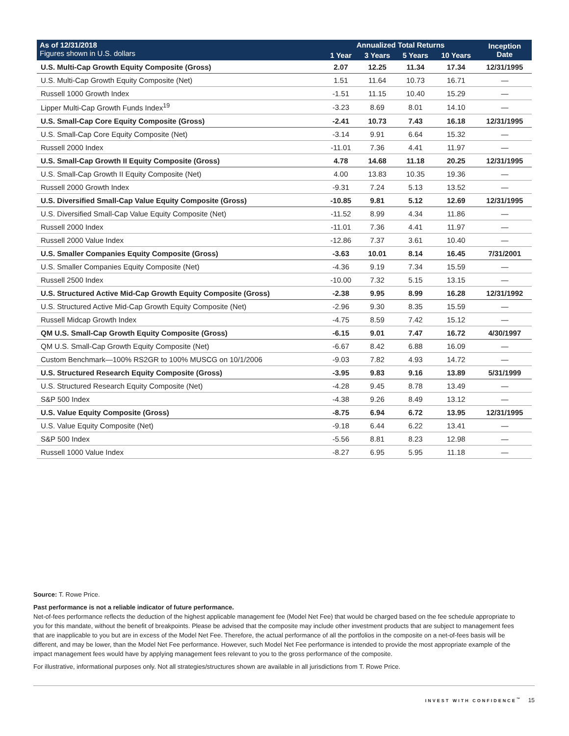| As of 12/31/2018 Figures shown in U.S. dollars | Annualized Total Returns | | | | Inception Date |
| --- | --- | --- | --- | --- | --- |
| | 1 Year | 3 Years | 5 Years | 10 Years | |
| U.S. Multi-Cap Growth Equity Composite (Gross) | 2.07 | 12.25 | 11.34 | 17.34 | 12/31/1995 |
| U.S. Multi-Cap Growth Equity Composite (Net) | 1.51 | 11.64 | 10.73 | 16.71 | — |
| Russell 1000 Growth Index | -1.51 | 11.15 | 10.40 | 15.29 | — |
| Lipper Multi-Cap Growth Funds Index<sup>19</sup> | -3.23 | 8.69 | 8.01 | 14.10 | — |
| U.S. Small-Cap Core Equity Composite (Gross) | -2.41 | 10.73 | 7.43 | 16.18 | 12/31/1995 |
| U.S. Small-Cap Core Equity Composite (Net) | -3.14 | 9.91 | 6.64 | 15.32 | — |
| Russell 2000 Index | -11.01 | 7.36 | 4.41 | 11.97 | — |
| U.S. Small-Cap Growth II Equity Composite (Gross) | 4.78 | 14.68 | 11.18 | 20.25 | 12/31/1995 |
| U.S. Small-Cap Growth II Equity Composite (Net) | 4.00 | 13.83 | 10.35 | 19.36 | — |
| Russell 2000 Growth Index | -9.31 | 7.24 | 5.13 | 13.52 | — |
| U.S. Diversified Small-Cap Value Equity Composite (Gross) | -10.85 | 9.81 | 5.12 | 12.69 | 12/31/1995 |
| U.S. Diversified Small-Cap Value Equity Composite (Net) | -11.52 | 8.99 | 4.34 | 11.86 | — |
| Russell 2000 Index | -11.01 | 7.36 | 4.41 | 11.97 | — |
| Russell 2000 Value Index | -12.86 | 7.37 | 3.61 | 10.40 | — |
| U.S. Smaller Companies Equity Composite (Gross) | -3.63 | 10.01 | 8.14 | 16.45 | 7/31/2001 |
| U.S. Smaller Companies Equity Composite (Net) | -4.36 | 9.19 | 7.34 | 15.59 | — |
| Russell 2500 Index | -10.00 | 7.32 | 5.15 | 13.15 | — |
| U.S. Structured Active Mid-Cap Growth Equity Composite (Gross) | -2.38 | 9.95 | 8.99 | 16.28 | 12/31/1992 |
| U.S. Structured Active Mid-Cap Growth Equity Composite (Net) | -2.96 | 9.30 | 8.35 | 15.59 | — |
| Russell Midcap Growth Index | -4.75 | 8.59 | 7.42 | 15.12 | — |
| QM U.S. Small-Cap Growth Equity Composite (Gross) | -6.15 | 9.01 | 7.47 | 16.72 | 4/30/1997 |
| QM U.S. Small-Cap Growth Equity Composite (Net) | -6.67 | 8.42 | 6.88 | 16.09 | — |
| Custom Benchmark—100% RS2GR to 100% MUSCG on 10/1/2006 | -9.03 | 7.82 | 4.93 | 14.72 | — |
| U.S. Structured Research Equity Composite (Gross) | -3.95 | 9.83 | 9.16 | 13.89 | 5/31/1999 |
| U.S. Structured Research Equity Composite (Net) | -4.28 | 9.45 | 8.78 | 13.49 | — |
| S&P 500 Index | -4.38 | 9.26 | 8.49 | 13.12 | — |
| U.S. Value Equity Composite (Gross) | -8.75 | 6.94 | 6.72 | 13.95 | 12/31/1995 |
| U.S. Value Equity Composite (Net) | -9.18 | 6.44 | 6.22 | 13.41 | — |
| S&P 500 Index | -5.56 | 8.81 | 8.23 | 12.98 | — |
| Russell 1000 Value Index | -8.27 | 6.95 | 5.95 | 11.18 | — |
Source: T. Rowe Price.
Past performance is not a reliable indicator of future performance.
Net-of-fees performance reflects the deduction of the highest applicable management fee (Model Net Fee) that would be charged based on the fee schedule appropriate to you for this mandate, without the benefit of breakpoints. Please be advised that the composite may include other investment products that are subject to management fees that are inapplicable to you but are in excess of the Model Net Fee. Therefore, the actual performance of all the portfolios in the composite on a net-of-fees basis will be different, and may be lower, than the Model Net Fee performance. However, such Model Net Fee performance is intended to provide the most appropriate example of the impact management fees would have by applying management fees relevant to you to the gross performance of the composite.
For illustrative, informational purposes only. Not all strategies/structures shown are available in all jurisdictions from T. Rowe Price.
INVEST WITH CONFIDENCE<sup>™</sup> 15